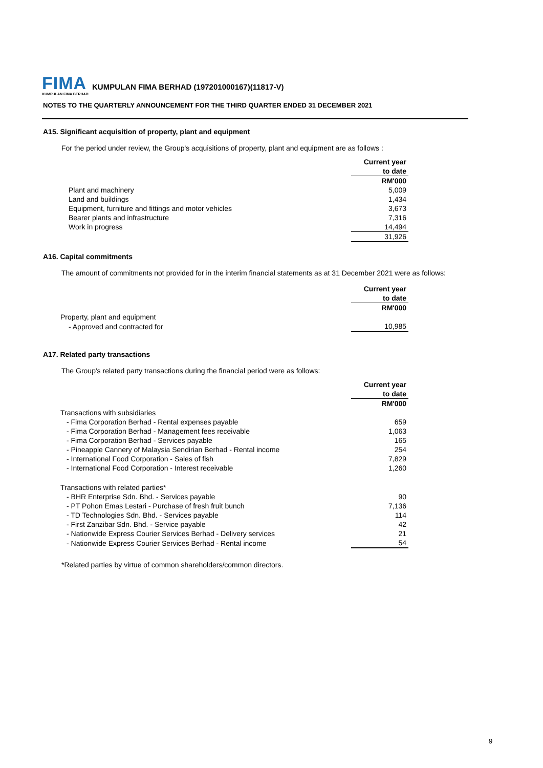FIMA KUMPULAN FIMA BERHAD
KUMPULAN FIMA BERHAD (197201000167)(11817-V)
NOTES TO THE QUARTERLY ANNOUNCEMENT FOR THE THIRD QUARTER ENDED 31 DECEMBER 2021
A15. Significant acquisition of property, plant and equipment
For the period under review, the Group's acquisitions of property, plant and equipment are as follows :
| | Current year |
| | to date |
| | RM'000 |
| Plant and machinery | 5,009 |
| Land and buildings | 1,434 |
| Equipment, furniture and fittings and motor vehicles | 3,673 |
| Bearer plants and infrastructure | 7,316 |
| Work in progress | 14,494 |
| | 31,926 |
A16. Capital commitments
The amount of commitments not provided for in the interim financial statements as at 31 December 2021 were as follows:
| | Current year |
| | to date |
| | RM'000 |
| Property, plant and equipment | |
| - Approved and contracted for | 10,985 |
A17. Related party transactions
The Group's related party transactions during the financial period were as follows:
| | Current year |
| | to date |
| | RM'000 |
| Transactions with subsidiaries | |
| - Fima Corporation Berhad - Rental expenses payable | 659 |
| - Fima Corporation Berhad - Management fees receivable | 1,063 |
| - Fima Corporation Berhad - Services payable | 165 |
| - Pineapple Cannery of Malaysia Sendirian Berhad - Rental income | 254 |
| - International Food Corporation - Sales of fish | 7,829 |
| - International Food Corporation - Interest receivable | 1,260 |
| Transactions with related parties* | |
| - BHR Enterprise Sdn. Bhd. - Services payable | 90 |
| - PT Pohon Emas Lestari - Purchase of fresh fruit bunch | 7,136 |
| - TD Technologies Sdn. Bhd. - Services payable | 114 |
| - First Zanzibar Sdn. Bhd. - Service payable | 42 |
| - Nationwide Express Courier Services Berhad - Delivery services | 21 |
| - Nationwide Express Courier Services Berhad - Rental income | 54 |
*Related parties by virtue of common shareholders/common directors.
9